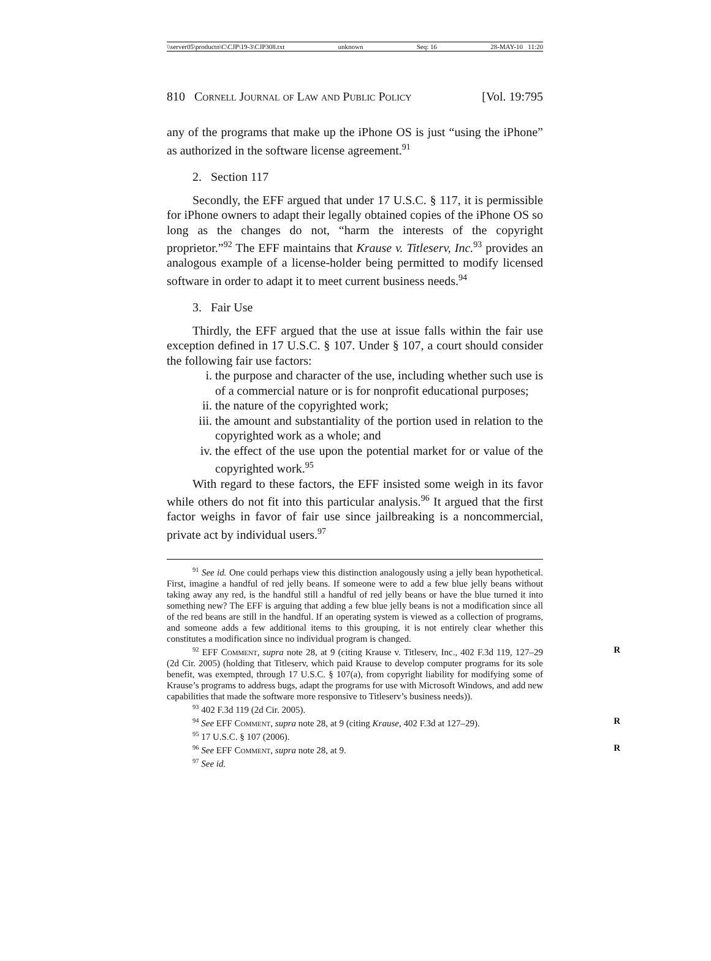\\server05\productn\C\CJP\19-3\CJP308.txt unknown Seq: 16 28-MAY-10 11:20
810 Cornell Journal of Law and Public Policy [Vol. 19:795
any of the programs that make up the iPhone OS is just “using the iPhone” as authorized in the software license agreement.<sup>91</sup>
2. Section 117
Secondly, the EFF argued that under 17 U.S.C. § 117, it is permissible for iPhone owners to adapt their legally obtained copies of the iPhone OS so long as the changes do not, “harm the interests of the copyright proprietor.”<sup>92</sup> The EFF maintains that Krause v. Titleserv, Inc.<sup>93</sup> provides an analogous example of a license-holder being permitted to modify licensed software in order to adapt it to meet current business needs.<sup>94</sup>
3. Fair Use
Thirdly, the EFF argued that the use at issue falls within the fair use exception defined in 17 U.S.C. § 107. Under § 107, a court should consider the following fair use factors:
i. the purpose and character of the use, including whether such use is of a commercial nature or is for nonprofit educational purposes;
ii. the nature of the copyrighted work;
iii. the amount and substantiality of the portion used in relation to the copyrighted work as a whole; and
iv. the effect of the use upon the potential market for or value of the copyrighted work.<sup>95</sup>
With regard to these factors, the EFF insisted some weigh in its favor while others do not fit into this particular analysis.<sup>96</sup> It argued that the first factor weighs in favor of fair use since jailbreaking is a noncommercial, private act by individual users.<sup>97</sup>
<sup>91</sup> See id. One could perhaps view this distinction analogously using a jelly bean hypothetical. First, imagine a handful of red jelly beans. If someone were to add a few blue jelly beans without taking away any red, is the handful still a handful of red jelly beans or have the blue turned it into something new? The EFF is arguing that adding a few blue jelly beans is not a modification since all of the red beans are still in the handful. If an operating system is viewed as a collection of programs, and someone adds a few additional items to this grouping, it is not entirely clear whether this constitutes a modification since no individual program is changed.
<sup>92</sup> EFF Comment, supra note 28, at 9 (citing Krause v. Titleserv, Inc., 402 F.3d 119, 127–29 (2d Cir. 2005) (holding that Titleserv, which paid Krause to develop computer programs for its sole benefit, was exempted, through 17 U.S.C. § 107(a), from copyright liability for modifying some of Krause’s programs to address bugs, adapt the programs for use with Microsoft Windows, and add new capabilities that made the software more responsive to Titleserv’s business needs)). R
<sup>93</sup> 402 F.3d 119 (2d Cir. 2005).
<sup>94</sup> See EFF Comment, supra note 28, at 9 (citing Krause, 402 F.3d at 127–29). R
<sup>95</sup> 17 U.S.C. § 107 (2006).
<sup>96</sup> See EFF Comment, supra note 28, at 9. R
<sup>97</sup> See id.